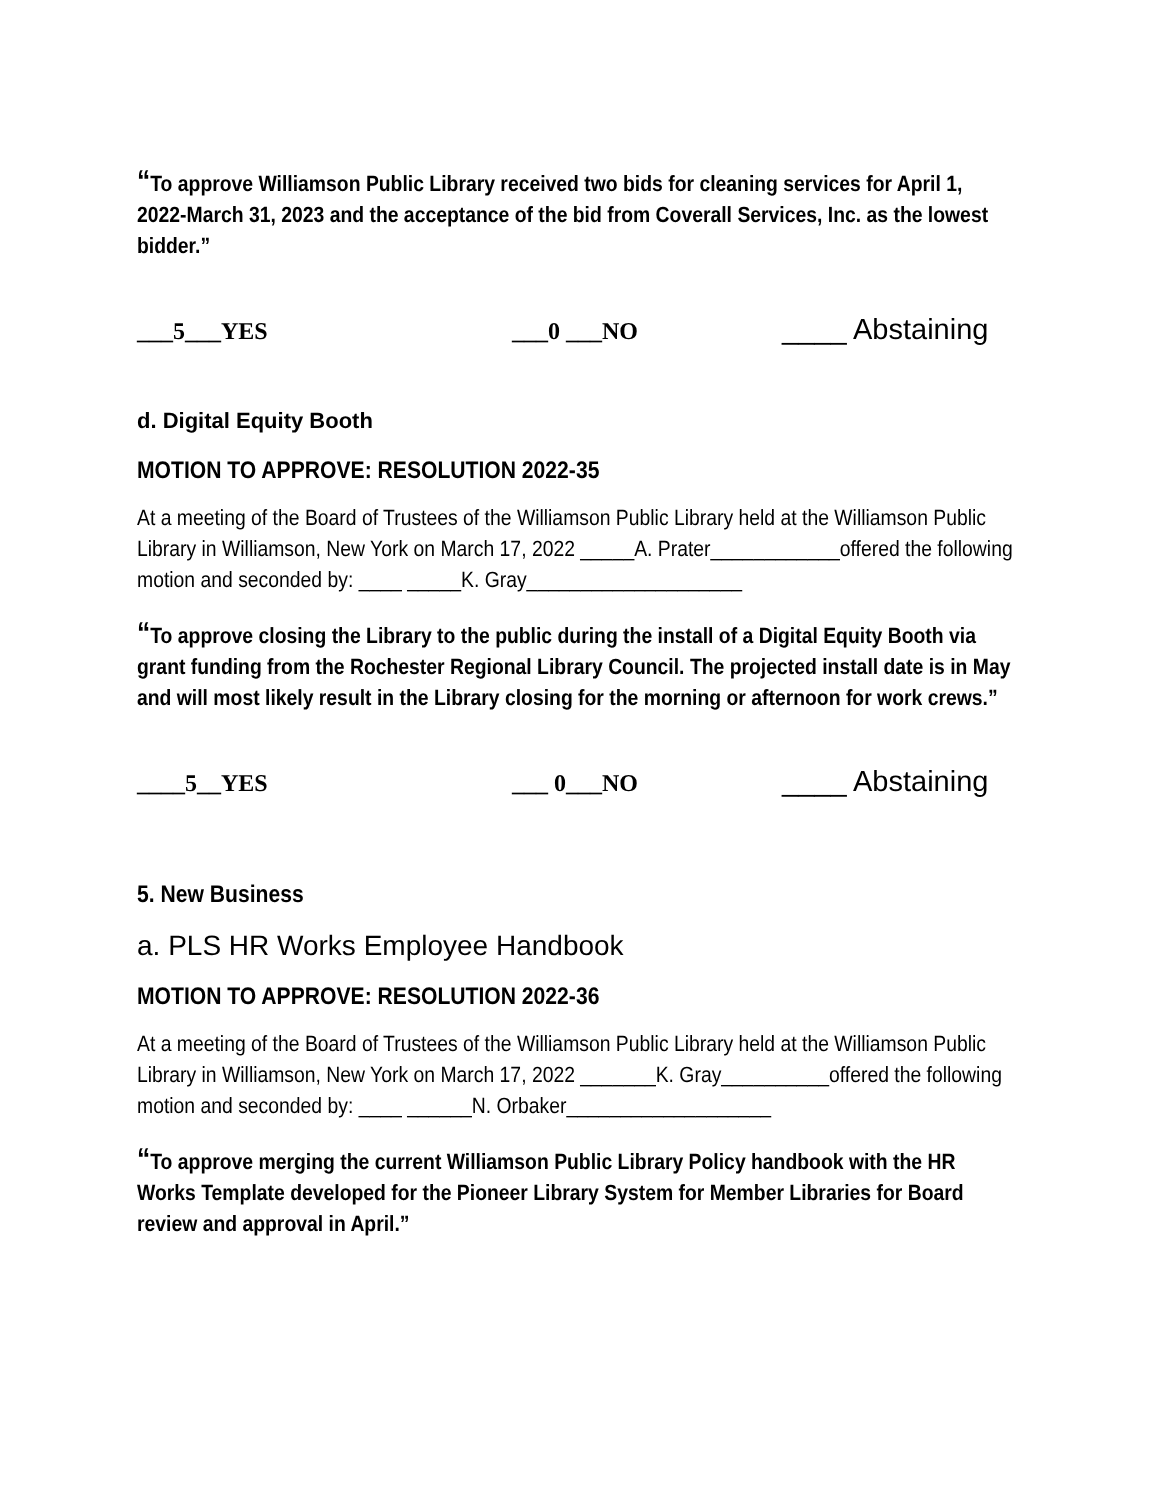“To approve Williamson Public Library received two bids for cleaning services for April 1, 2022-March 31, 2023 and the acceptance of the bid from Coverall Services, Inc. as the lowest bidder.”
___5___YES ___0 ___NO ____ Abstaining
d. Digital Equity Booth
MOTION TO APPROVE: RESOLUTION 2022-35
At a meeting of the Board of Trustees of the Williamson Public Library held at the Williamson Public Library in Williamson, New York on March 17, 2022 _____A. Prater____________offered the following motion and seconded by: ____ _____K. Gray____________________
“To approve closing the Library to the public during the install of a Digital Equity Booth via grant funding from the Rochester Regional Library Council. The projected install date is in May and will most likely result in the Library closing for the morning or afternoon for work crews.”
____5__YES ___ 0___NO ____ Abstaining
5. New Business
a. PLS HR Works Employee Handbook
MOTION TO APPROVE: RESOLUTION 2022-36
At a meeting of the Board of Trustees of the Williamson Public Library held at the Williamson Public Library in Williamson, New York on March 17, 2022 _______K. Gray__________offered the following motion and seconded by: ____ ______N. Orbaker___________________
“To approve merging the current Williamson Public Library Policy handbook with the HR Works Template developed for the Pioneer Library System for Member Libraries for Board review and approval in April.”